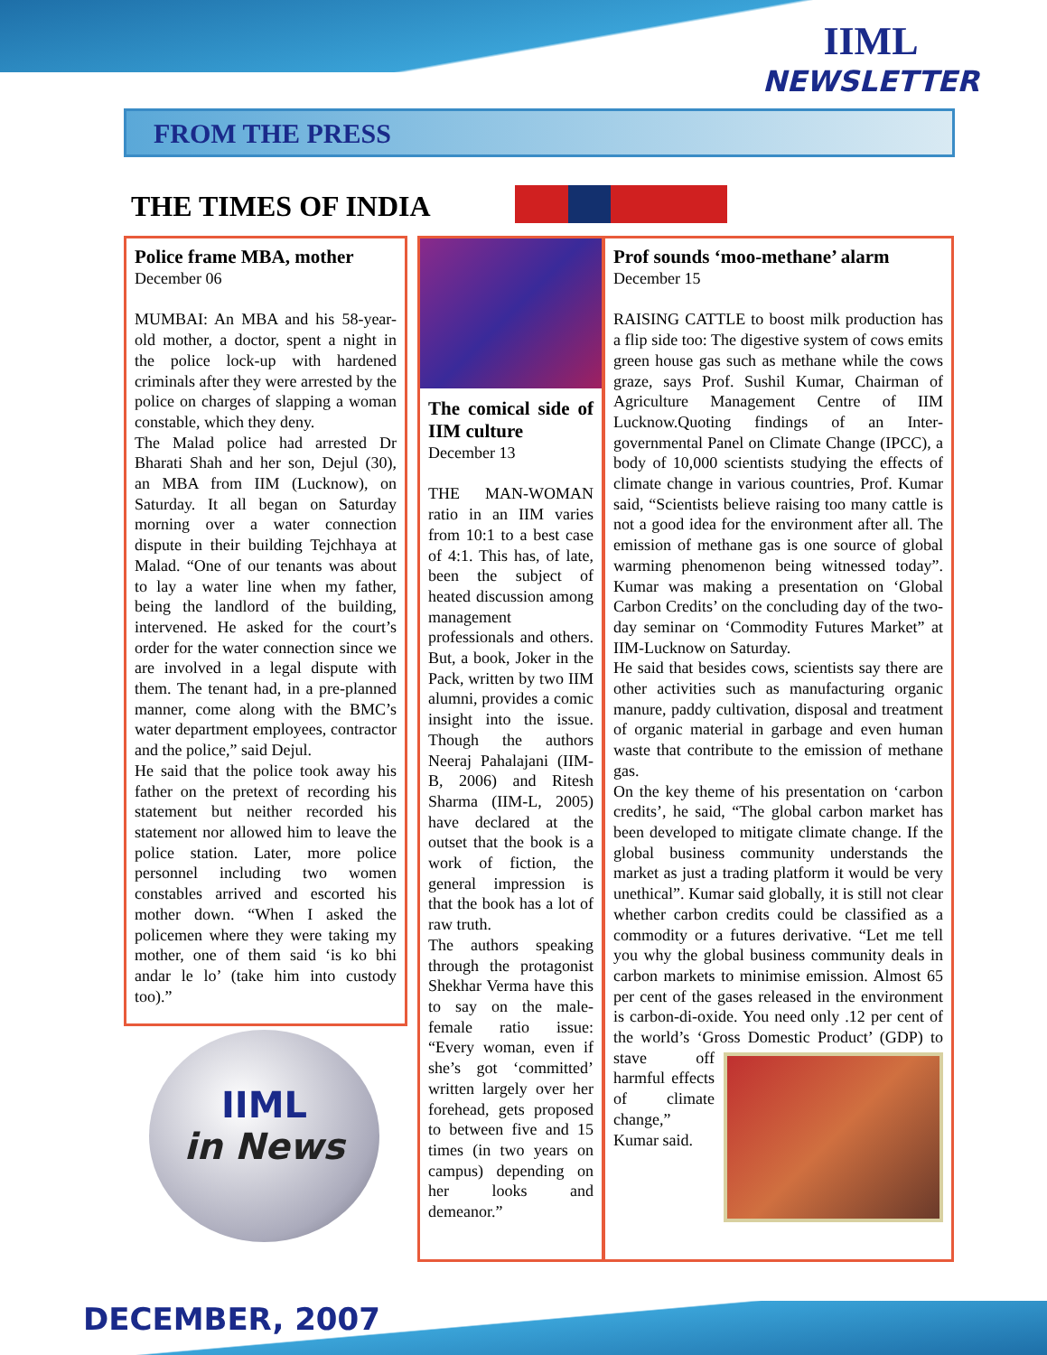IIML
NEWSLETTER
FROM THE PRESS
THE TIMES OF INDIA
Police frame MBA, mother
December 06
MUMBAI: An MBA and his 58-year-old mother, a doctor, spent a night in the police lock-up with hardened criminals after they were arrested by the police on charges of slapping a woman constable, which they deny.
The Malad police had arrested Dr Bharati Shah and her son, Dejul (30), an MBA from IIM (Lucknow), on Saturday. It all began on Saturday morning over a water connection dispute in their building Tejchhaya at Malad. “One of our tenants was about to lay a water line when my father, being the landlord of the building, intervened. He asked for the court’s order for the water connection since we are involved in a legal dispute with them. The tenant had, in a pre-planned manner, come along with the BMC’s water department employees, contractor and the police,” said Dejul.
He said that the police took away his father on the pretext of recording his statement but neither recorded his statement nor allowed him to leave the police station. Later, more police personnel including two women constables arrived and escorted his mother down. “When I asked the policemen where they were taking my mother, one of them said ‘is ko bhi andar le lo’ (take him into custody too).”
The comical side of IIM culture
December 13
THE MAN-WOMAN ratio in an IIM varies from 10:1 to a best case of 4:1. This has, of late, been the subject of heated discussion among management professionals and others. But, a book, Joker in the Pack, written by two IIM alumni, provides a comic insight into the issue. Though the authors Neeraj Pahalajani (IIM-B, 2006) and Ritesh Sharma (IIM-L, 2005) have declared at the outset that the book is a work of fiction, the general impression is that the book has a lot of raw truth.
The authors speaking through the protagonist Shekhar Verma have this to say on the male-female ratio issue: “Every woman, even if she’s got ‘committed’ written largely over her forehead, gets proposed to between five and 15 times (in two years on campus) depending on her looks and demeanor.”
Prof sounds ‘moo-methane’ alarm
December 15
RAISING CATTLE to boost milk production has a flip side too: The digestive system of cows emits green house gas such as methane while the cows graze, says Prof. Sushil Kumar, Chairman of Agriculture Management Centre of IIM Lucknow.Quoting findings of an Inter-governmental Panel on Climate Change (IPCC), a body of 10,000 scientists studying the effects of climate change in various countries, Prof. Kumar said, “Scientists believe raising too many cattle is not a good idea for the environment after all. The emission of methane gas is one source of global warming phenomenon being witnessed today”. Kumar was making a presentation on ‘Global Carbon Credits’ on the concluding day of the two-day seminar on ‘Commodity Futures Market” at IIM-Lucknow on Saturday.
He said that besides cows, scientists say there are other activities such as manufacturing organic manure, paddy cultivation, disposal and treatment of organic material in garbage and even human waste that contribute to the emission of methane gas.
On the key theme of his presentation on ‘carbon credits’, he said, “The global carbon market has been developed to mitigate climate change. If the global business community understands the market as just a trading platform it would be very unethical”. Kumar said globally, it is still not clear whether carbon credits could be classified as a commodity or a futures derivative. “Let me tell you why the global business community deals in carbon markets to minimise emission. Almost 65 per cent of the gases released in the environment is carbon-di-oxide. You need only .12 per cent of the world’s ‘Gross Domestic Product’ (GDP) to stave off harmful effects of climate change,” Kumar said.
IIML
in News
DECEMBER, 2007